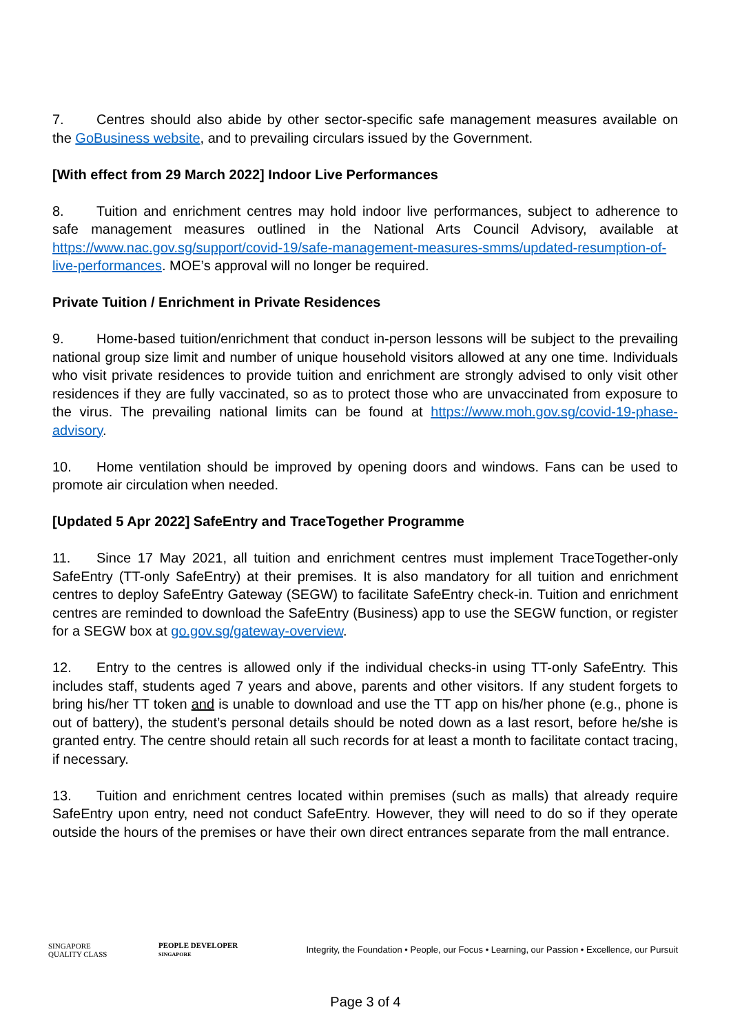7. Centres should also abide by other sector-specific safe management measures available on the GoBusiness website, and to prevailing circulars issued by the Government.
[With effect from 29 March 2022] Indoor Live Performances
8. Tuition and enrichment centres may hold indoor live performances, subject to adherence to safe management measures outlined in the National Arts Council Advisory, available at https://www.nac.gov.sg/support/covid-19/safe-management-measures-smms/updated-resumption-of-live-performances. MOE’s approval will no longer be required.
Private Tuition / Enrichment in Private Residences
9. Home-based tuition/enrichment that conduct in-person lessons will be subject to the prevailing national group size limit and number of unique household visitors allowed at any one time. Individuals who visit private residences to provide tuition and enrichment are strongly advised to only visit other residences if they are fully vaccinated, so as to protect those who are unvaccinated from exposure to the virus. The prevailing national limits can be found at https://www.moh.gov.sg/covid-19-phase-advisory.
10. Home ventilation should be improved by opening doors and windows. Fans can be used to promote air circulation when needed.
[Updated 5 Apr 2022] SafeEntry and TraceTogether Programme
11. Since 17 May 2021, all tuition and enrichment centres must implement TraceTogether-only SafeEntry (TT-only SafeEntry) at their premises. It is also mandatory for all tuition and enrichment centres to deploy SafeEntry Gateway (SEGW) to facilitate SafeEntry check-in. Tuition and enrichment centres are reminded to download the SafeEntry (Business) app to use the SEGW function, or register for a SEGW box at go.gov.sg/gateway-overview.
12. Entry to the centres is allowed only if the individual checks-in using TT-only SafeEntry. This includes staff, students aged 7 years and above, parents and other visitors. If any student forgets to bring his/her TT token and is unable to download and use the TT app on his/her phone (e.g., phone is out of battery), the student’s personal details should be noted down as a last resort, before he/she is granted entry. The centre should retain all such records for at least a month to facilitate contact tracing, if necessary.
13. Tuition and enrichment centres located within premises (such as malls) that already require SafeEntry upon entry, need not conduct SafeEntry. However, they will need to do so if they operate outside the hours of the premises or have their own direct entrances separate from the mall entrance.
SINGAPORE
QUALITY CLASS
PEOPLE DEVELOPER
SINGAPORE
Integrity, the Foundation • People, our Focus • Learning, our Passion • Excellence, our Pursuit
Page 3 of 4